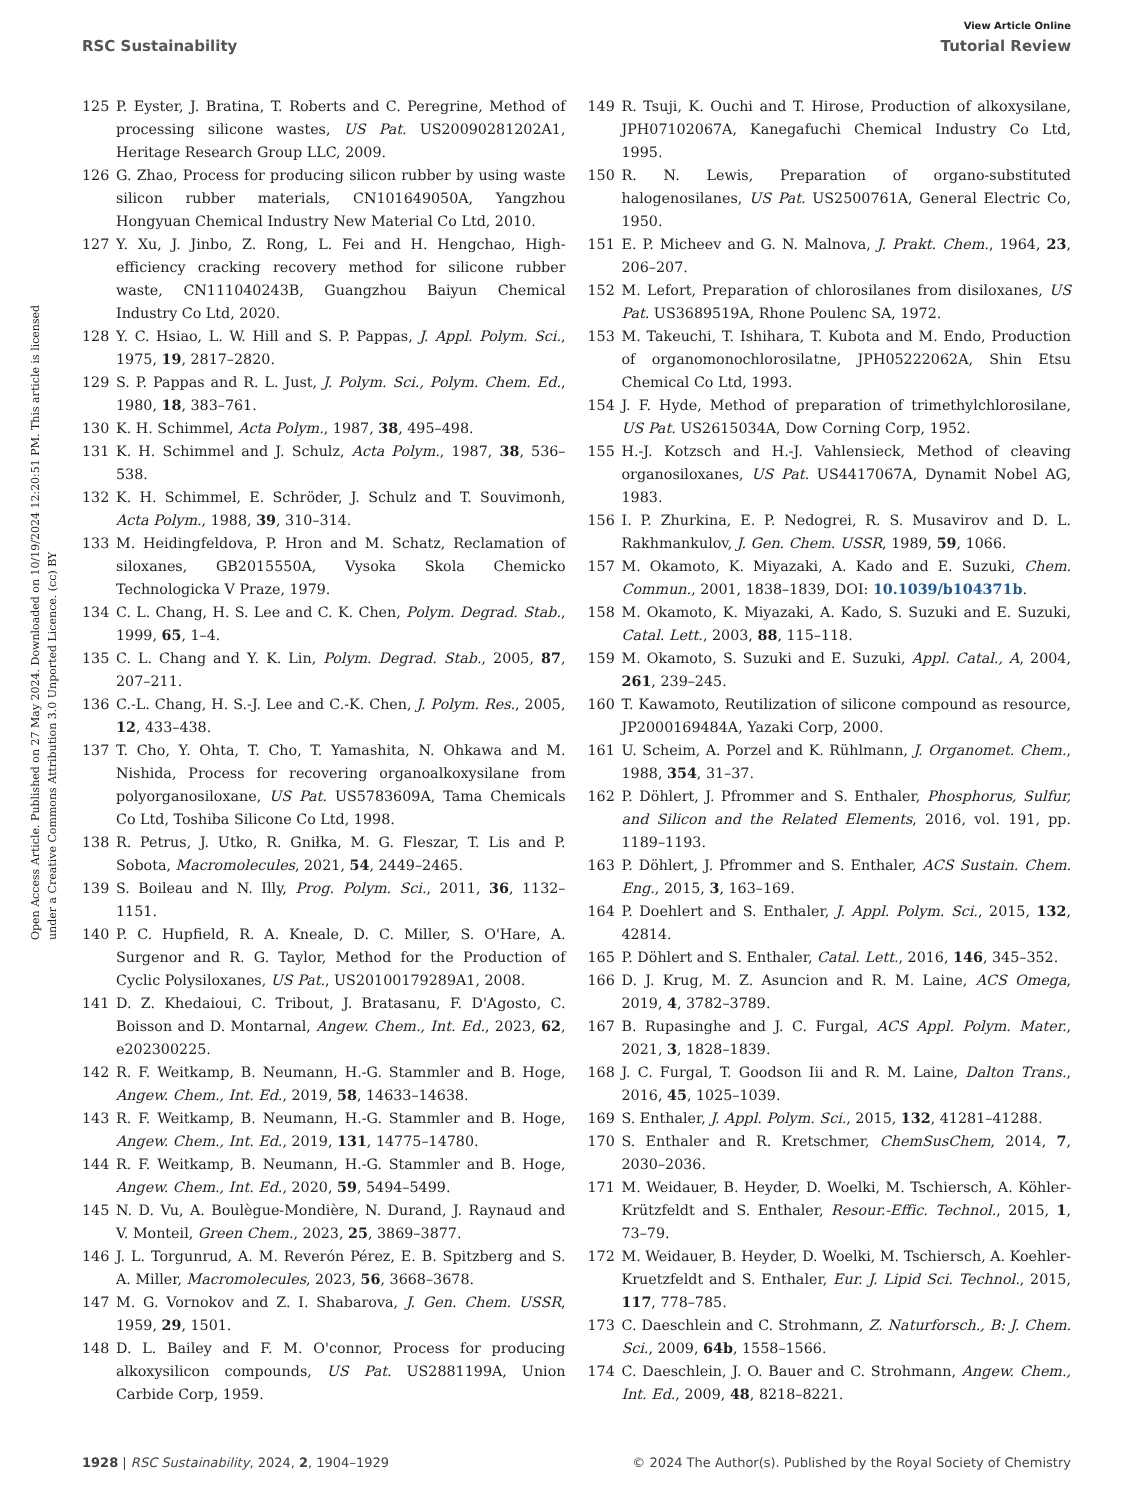View Article Online
RSC Sustainability Tutorial Review
Open Access Article. Published on 27 May 2024. Downloaded on 10/19/2024 12:20:51 PM. This article is licensed under a Creative Commons Attribution 3.0 Unported Licence. (cc) BY
125 P. Eyster, J. Bratina, T. Roberts and C. Peregrine, Method of processing silicone wastes, US Pat. US20090281202A1, Heritage Research Group LLC, 2009.
126 G. Zhao, Process for producing silicon rubber by using waste silicon rubber materials, CN101649050A, Yangzhou Hongyuan Chemical Industry New Material Co Ltd, 2010.
127 Y. Xu, J. Jinbo, Z. Rong, L. Fei and H. Hengchao, High-efficiency cracking recovery method for silicone rubber waste, CN111040243B, Guangzhou Baiyun Chemical Industry Co Ltd, 2020.
128 Y. C. Hsiao, L. W. Hill and S. P. Pappas, J. Appl. Polym. Sci., 1975, 19, 2817–2820.
129 S. P. Pappas and R. L. Just, J. Polym. Sci., Polym. Chem. Ed., 1980, 18, 383–761.
130 K. H. Schimmel, Acta Polym., 1987, 38, 495–498.
131 K. H. Schimmel and J. Schulz, Acta Polym., 1987, 38, 536–538.
132 K. H. Schimmel, E. Schröder, J. Schulz and T. Souvimonh, Acta Polym., 1988, 39, 310–314.
133 M. Heidingfeldova, P. Hron and M. Schatz, Reclamation of siloxanes, GB2015550A, Vysoka Skola Chemicko Technologicka V Praze, 1979.
134 C. L. Chang, H. S. Lee and C. K. Chen, Polym. Degrad. Stab., 1999, 65, 1–4.
135 C. L. Chang and Y. K. Lin, Polym. Degrad. Stab., 2005, 87, 207–211.
136 C.-L. Chang, H. S.-J. Lee and C.-K. Chen, J. Polym. Res., 2005, 12, 433–438.
137 T. Cho, Y. Ohta, T. Cho, T. Yamashita, N. Ohkawa and M. Nishida, Process for recovering organoalkoxysilane from polyorganosiloxane, US Pat. US5783609A, Tama Chemicals Co Ltd, Toshiba Silicone Co Ltd, 1998.
138 R. Petrus, J. Utko, R. Gniłka, M. G. Fleszar, T. Lis and P. Sobota, Macromolecules, 2021, 54, 2449–2465.
139 S. Boileau and N. Illy, Prog. Polym. Sci., 2011, 36, 1132–1151.
140 P. C. Hupfield, R. A. Kneale, D. C. Miller, S. O'Hare, A. Surgenor and R. G. Taylor, Method for the Production of Cyclic Polysiloxanes, US Pat., US20100179289A1, 2008.
141 D. Z. Khedaioui, C. Tribout, J. Bratasanu, F. D'Agosto, C. Boisson and D. Montarnal, Angew. Chem., Int. Ed., 2023, 62, e202300225.
142 R. F. Weitkamp, B. Neumann, H.-G. Stammler and B. Hoge, Angew. Chem., Int. Ed., 2019, 58, 14633–14638.
143 R. F. Weitkamp, B. Neumann, H.-G. Stammler and B. Hoge, Angew. Chem., Int. Ed., 2019, 131, 14775–14780.
144 R. F. Weitkamp, B. Neumann, H.-G. Stammler and B. Hoge, Angew. Chem., Int. Ed., 2020, 59, 5494–5499.
145 N. D. Vu, A. Boulègue-Mondière, N. Durand, J. Raynaud and V. Monteil, Green Chem., 2023, 25, 3869–3877.
146 J. L. Torgunrud, A. M. Reverón Pérez, E. B. Spitzberg and S. A. Miller, Macromolecules, 2023, 56, 3668–3678.
147 M. G. Vornokov and Z. I. Shabarova, J. Gen. Chem. USSR, 1959, 29, 1501.
148 D. L. Bailey and F. M. O'connor, Process for producing alkoxysilicon compounds, US Pat. US2881199A, Union Carbide Corp, 1959.
149 R. Tsuji, K. Ouchi and T. Hirose, Production of alkoxysilane, JPH07102067A, Kanegafuchi Chemical Industry Co Ltd, 1995.
150 R. N. Lewis, Preparation of organo-substituted halogenosilanes, US Pat. US2500761A, General Electric Co, 1950.
151 E. P. Micheev and G. N. Malnova, J. Prakt. Chem., 1964, 23, 206–207.
152 M. Lefort, Preparation of chlorosilanes from disiloxanes, US Pat. US3689519A, Rhone Poulenc SA, 1972.
153 M. Takeuchi, T. Ishihara, T. Kubota and M. Endo, Production of organomonochlorosilatne, JPH05222062A, Shin Etsu Chemical Co Ltd, 1993.
154 J. F. Hyde, Method of preparation of trimethylchlorosilane, US Pat. US2615034A, Dow Corning Corp, 1952.
155 H.-J. Kotzsch and H.-J. Vahlensieck, Method of cleaving organosiloxanes, US Pat. US4417067A, Dynamit Nobel AG, 1983.
156 I. P. Zhurkina, E. P. Nedogrei, R. S. Musavirov and D. L. Rakhmankulov, J. Gen. Chem. USSR, 1989, 59, 1066.
157 M. Okamoto, K. Miyazaki, A. Kado and E. Suzuki, Chem. Commun., 2001, 1838–1839, DOI: 10.1039/b104371b.
158 M. Okamoto, K. Miyazaki, A. Kado, S. Suzuki and E. Suzuki, Catal. Lett., 2003, 88, 115–118.
159 M. Okamoto, S. Suzuki and E. Suzuki, Appl. Catal., A, 2004, 261, 239–245.
160 T. Kawamoto, Reutilization of silicone compound as resource, JP2000169484A, Yazaki Corp, 2000.
161 U. Scheim, A. Porzel and K. Rühlmann, J. Organomet. Chem., 1988, 354, 31–37.
162 P. Döhlert, J. Pfrommer and S. Enthaler, Phosphorus, Sulfur, and Silicon and the Related Elements, 2016, vol. 191, pp. 1189–1193.
163 P. Döhlert, J. Pfrommer and S. Enthaler, ACS Sustain. Chem. Eng., 2015, 3, 163–169.
164 P. Doehlert and S. Enthaler, J. Appl. Polym. Sci., 2015, 132, 42814.
165 P. Döhlert and S. Enthaler, Catal. Lett., 2016, 146, 345–352.
166 D. J. Krug, M. Z. Asuncion and R. M. Laine, ACS Omega, 2019, 4, 3782–3789.
167 B. Rupasinghe and J. C. Furgal, ACS Appl. Polym. Mater., 2021, 3, 1828–1839.
168 J. C. Furgal, T. Goodson Iii and R. M. Laine, Dalton Trans., 2016, 45, 1025–1039.
169 S. Enthaler, J. Appl. Polym. Sci., 2015, 132, 41281–41288.
170 S. Enthaler and R. Kretschmer, ChemSusChem, 2014, 7, 2030–2036.
171 M. Weidauer, B. Heyder, D. Woelki, M. Tschiersch, A. Köhler-Krützfeldt and S. Enthaler, Resour.-Effic. Technol., 2015, 1, 73–79.
172 M. Weidauer, B. Heyder, D. Woelki, M. Tschiersch, A. Koehler-Kruetzfeldt and S. Enthaler, Eur. J. Lipid Sci. Technol., 2015, 117, 778–785.
173 C. Daeschlein and C. Strohmann, Z. Naturforsch., B: J. Chem. Sci., 2009, 64b, 1558–1566.
174 C. Daeschlein, J. O. Bauer and C. Strohmann, Angew. Chem., Int. Ed., 2009, 48, 8218–8221.
1928 | RSC Sustainability, 2024, 2, 1904–1929 © 2024 The Author(s). Published by the Royal Society of Chemistry